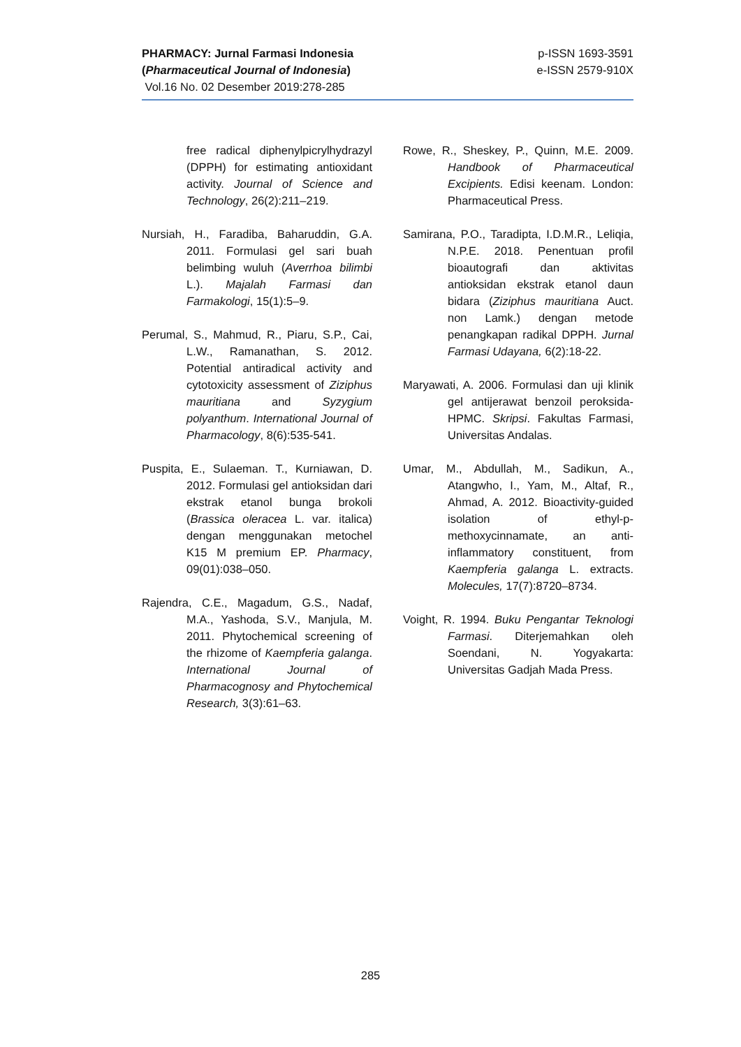PHARMACY: Jurnal Farmasi Indonesia
(Pharmaceutical Journal of Indonesia)
Vol.16 No. 02 Desember 2019:278-285
p-ISSN 1693-3591
e-ISSN 2579-910X
free radical diphenylpicrylhydrazyl (DPPH) for estimating antioxidant activity. Journal of Science and Technology, 26(2):211–219.
Nursiah, H., Faradiba, Baharuddin, G.A. 2011. Formulasi gel sari buah belimbing wuluh (Averrhoa bilimbi L.). Majalah Farmasi dan Farmakologi, 15(1):5–9.
Perumal, S., Mahmud, R., Piaru, S.P., Cai, L.W., Ramanathan, S. 2012. Potential antiradical activity and cytotoxicity assessment of Ziziphus mauritiana and Syzygium polyanthum. International Journal of Pharmacology, 8(6):535-541.
Puspita, E., Sulaeman. T., Kurniawan, D. 2012. Formulasi gel antioksidan dari ekstrak etanol bunga brokoli (Brassica oleracea L. var. italica) dengan menggunakan metochel K15 M premium EP. Pharmacy, 09(01):038–050.
Rajendra, C.E., Magadum, G.S., Nadaf, M.A., Yashoda, S.V., Manjula, M. 2011. Phytochemical screening of the rhizome of Kaempferia galanga. International Journal of Pharmacognosy and Phytochemical Research, 3(3):61–63.
Rowe, R., Sheskey, P., Quinn, M.E. 2009. Handbook of Pharmaceutical Excipients. Edisi keenam. London: Pharmaceutical Press.
Samirana, P.O., Taradipta, I.D.M.R., Leliqia, N.P.E. 2018. Penentuan profil bioautografi dan aktivitas antioksidan ekstrak etanol daun bidara (Ziziphus mauritiana Auct. non Lamk.) dengan metode penangkapan radikal DPPH. Jurnal Farmasi Udayana, 6(2):18-22.
Maryawati, A. 2006. Formulasi dan uji klinik gel antijerawat benzoil peroksida-HPMC. Skripsi. Fakultas Farmasi, Universitas Andalas.
Umar, M., Abdullah, M., Sadikun, A., Atangwho, I., Yam, M., Altaf, R., Ahmad, A. 2012. Bioactivity-guided isolation of ethyl-p-methoxycinnamate, an anti-inflammatory constituent, from Kaempferia galanga L. extracts. Molecules, 17(7):8720–8734.
Voight, R. 1994. Buku Pengantar Teknologi Farmasi. Diterjemahkan oleh Soendani, N. Yogyakarta: Universitas Gadjah Mada Press.
285